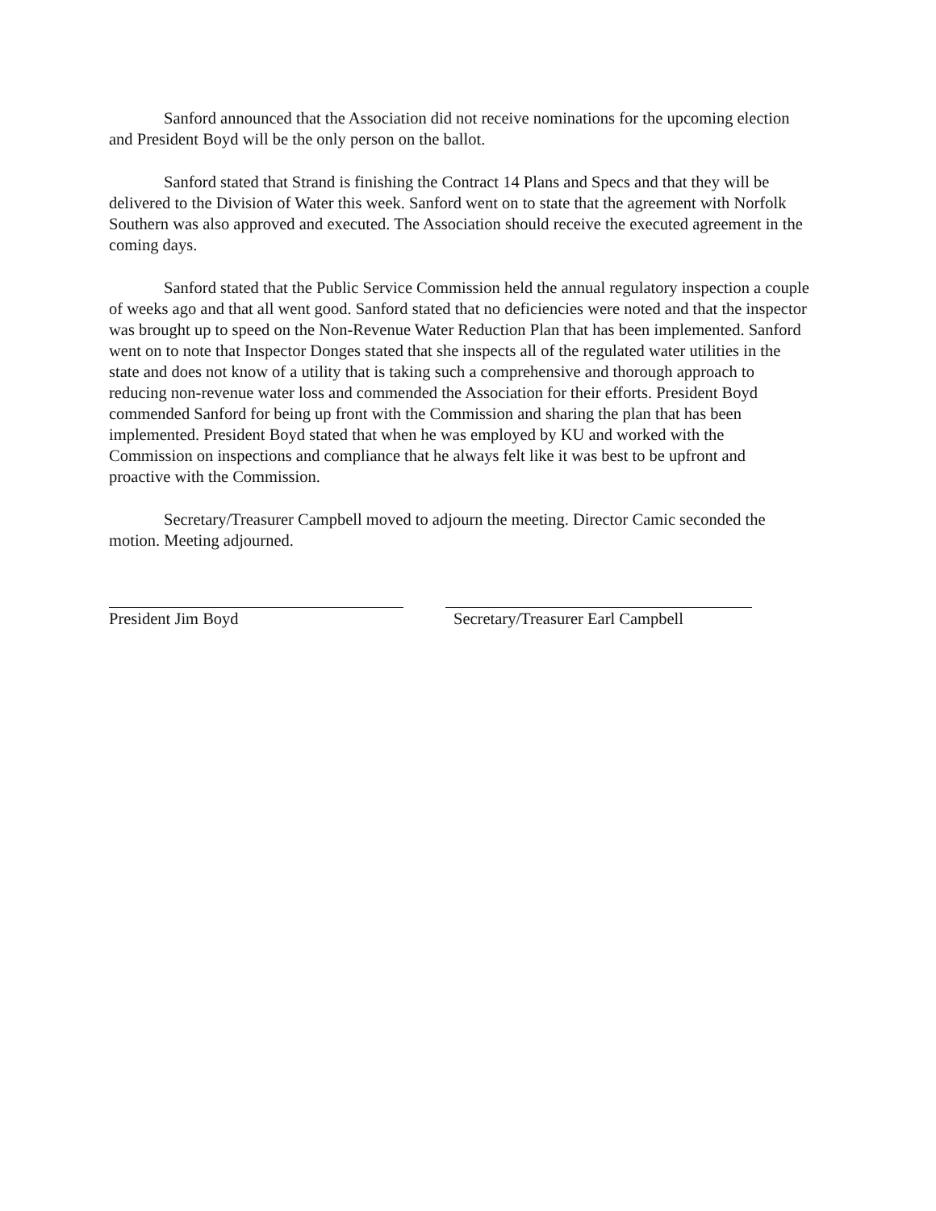Sanford announced that the Association did not receive nominations for the upcoming election and President Boyd will be the only person on the ballot.
Sanford stated that Strand is finishing the Contract 14 Plans and Specs and that they will be delivered to the Division of Water this week. Sanford went on to state that the agreement with Norfolk Southern was also approved and executed. The Association should receive the executed agreement in the coming days.
Sanford stated that the Public Service Commission held the annual regulatory inspection a couple of weeks ago and that all went good. Sanford stated that no deficiencies were noted and that the inspector was brought up to speed on the Non-Revenue Water Reduction Plan that has been implemented. Sanford went on to note that Inspector Donges stated that she inspects all of the regulated water utilities in the state and does not know of a utility that is taking such a comprehensive and thorough approach to reducing non-revenue water loss and commended the Association for their efforts. President Boyd commended Sanford for being up front with the Commission and sharing the plan that has been implemented. President Boyd stated that when he was employed by KU and worked with the Commission on inspections and compliance that he always felt like it was best to be upfront and proactive with the Commission.
Secretary/Treasurer Campbell moved to adjourn the meeting. Director Camic seconded the motion. Meeting adjourned.
President Jim Boyd Secretary/Treasurer Earl Campbell